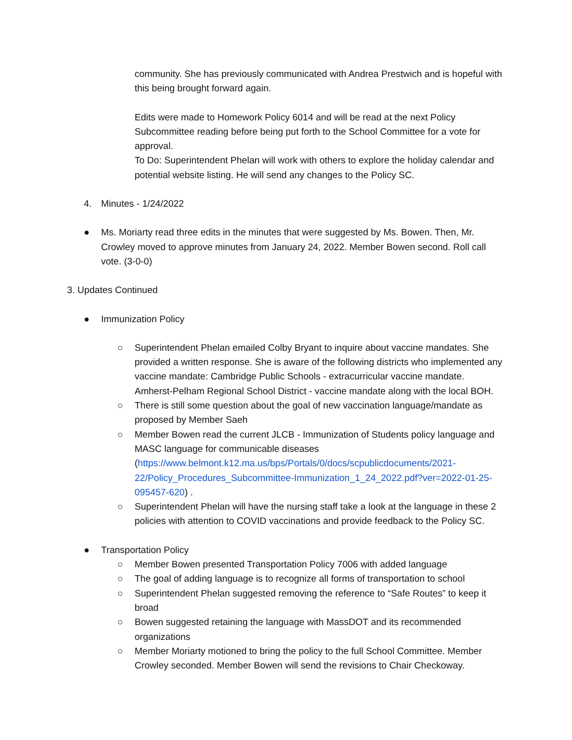community. She has previously communicated with Andrea Prestwich and is hopeful with this being brought forward again.
Edits were made to Homework Policy 6014 and will be read at the next Policy Subcommittee reading before being put forth to the School Committee for a vote for approval.
To Do: Superintendent Phelan will work with others to explore the holiday calendar and potential website listing. He will send any changes to the Policy SC.
4. Minutes - 1/24/2022
● Ms. Moriarty read three edits in the minutes that were suggested by Ms. Bowen. Then, Mr. Crowley moved to approve minutes from January 24, 2022. Member Bowen second. Roll call vote. (3-0-0)
3. Updates Continued
● Immunization Policy
○ Superintendent Phelan emailed Colby Bryant to inquire about vaccine mandates. She provided a written response. She is aware of the following districts who implemented any vaccine mandate: Cambridge Public Schools - extracurricular vaccine mandate. Amherst-Pelham Regional School District - vaccine mandate along with the local BOH.
○ There is still some question about the goal of new vaccination language/mandate as proposed by Member Saeh
○ Member Bowen read the current JLCB - Immunization of Students policy language and MASC language for communicable diseases (https://www.belmont.k12.ma.us/bps/Portals/0/docs/scpublicdocuments/2021-22/Policy_Procedures_Subcommittee-Immunization_1_24_2022.pdf?ver=2022-01-25-095457-620) .
○ Superintendent Phelan will have the nursing staff take a look at the language in these 2 policies with attention to COVID vaccinations and provide feedback to the Policy SC.
● Transportation Policy
○ Member Bowen presented Transportation Policy 7006 with added language
○ The goal of adding language is to recognize all forms of transportation to school
○ Superintendent Phelan suggested removing the reference to “Safe Routes” to keep it broad
○ Bowen suggested retaining the language with MassDOT and its recommended organizations
○ Member Moriarty motioned to bring the policy to the full School Committee. Member Crowley seconded. Member Bowen will send the revisions to Chair Checkoway.